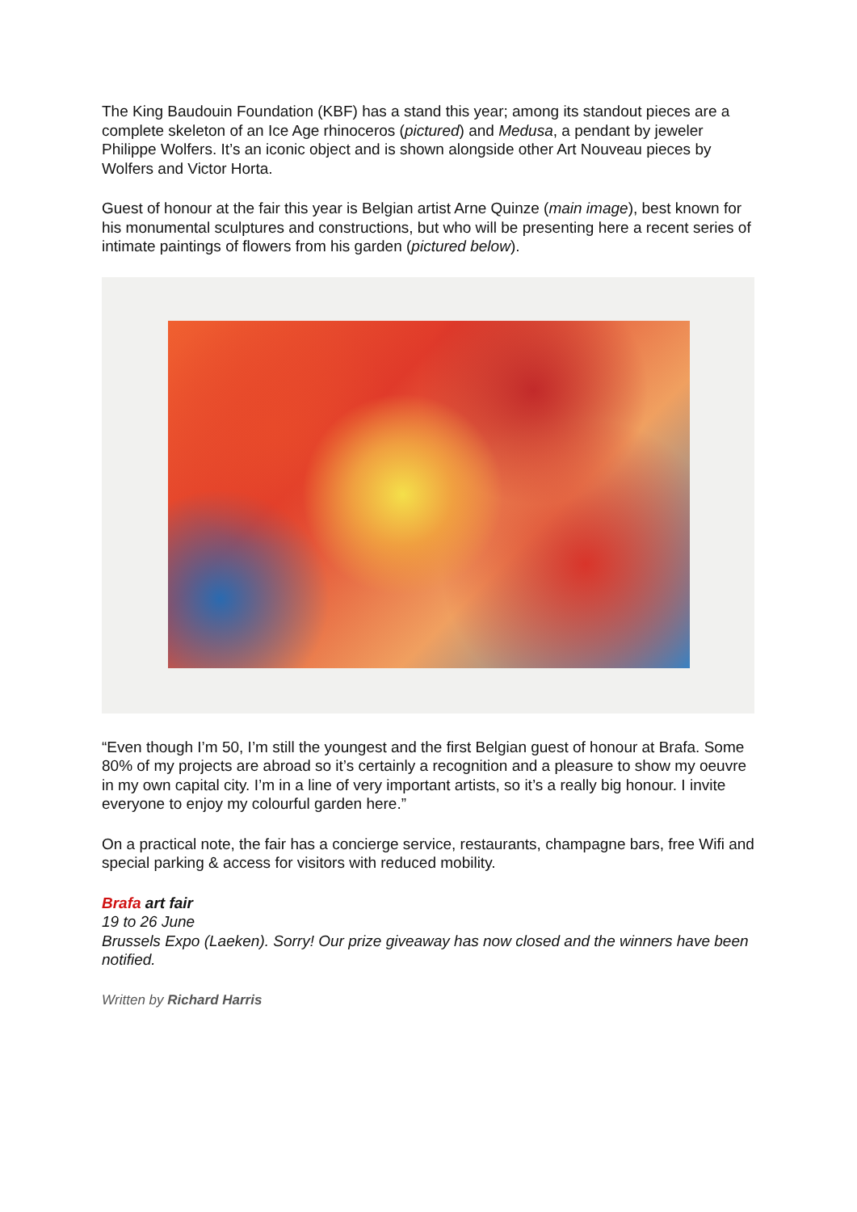The King Baudouin Foundation (KBF) has a stand this year; among its standout pieces are a complete skeleton of an Ice Age rhinoceros (pictured) and Medusa, a pendant by jeweler Philippe Wolfers. It’s an iconic object and is shown alongside other Art Nouveau pieces by Wolfers and Victor Horta.
Guest of honour at the fair this year is Belgian artist Arne Quinze (main image), best known for his monumental sculptures and constructions, but who will be presenting here a recent series of intimate paintings of flowers from his garden (pictured below).
“Even though I’m 50, I’m still the youngest and the first Belgian guest of honour at Brafa. Some 80% of my projects are abroad so it’s certainly a recognition and a pleasure to show my oeuvre in my own capital city. I’m in a line of very important artists, so it’s a really big honour. I invite everyone to enjoy my colourful garden here.”
On a practical note, the fair has a concierge service, restaurants, champagne bars, free Wifi and special parking & access for visitors with reduced mobility.
Brafa art fair
19 to 26 June
Brussels Expo (Laeken). Sorry! Our prize giveaway has now closed and the winners have been notified.
Written by Richard Harris